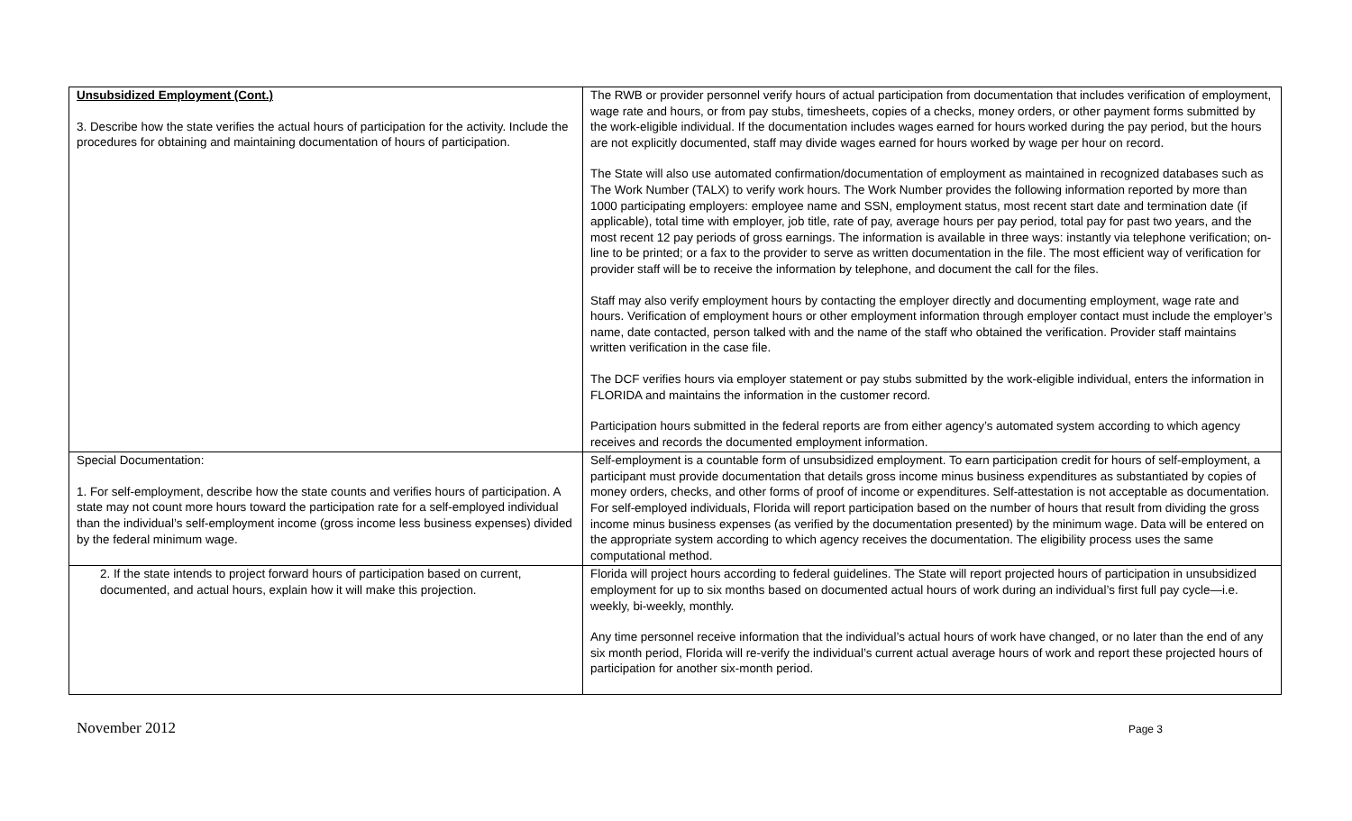| Unsubsidized Employment (Cont.) 3. Describe how the state verifies the actual hours of participation for the activity. Include the procedures for obtaining and maintaining documentation of hours of participation. | The RWB or provider personnel verify hours of actual participation from documentation that includes verification of employment, wage rate and hours, or from pay stubs, timesheets, copies of a checks, money orders, or other payment forms submitted by the work-eligible individual. If the documentation includes wages earned for hours worked during the pay period, but the hours are not explicitly documented, staff may divide wages earned for hours worked by wage per hour on record. The State will also use automated confirmation/documentation of employment as maintained in recognized databases such as The Work Number (TALX) to verify work hours. The Work Number provides the following information reported by more than 1000 participating employers: employee name and SSN, employment status, most recent start date and termination date (if applicable), total time with employer, job title, rate of pay, average hours per pay period, total pay for past two years, and the most recent 12 pay periods of gross earnings. The information is available in three ways: instantly via telephone verification; on-line to be printed; or a fax to the provider to serve as written documentation in the file. The most efficient way of verification for provider staff will be to receive the information by telephone, and document the call for the files. Staff may also verify employment hours by contacting the employer directly and documenting employment, wage rate and hours. Verification of employment hours or other employment information through employer contact must include the employer’s name, date contacted, person talked with and the name of the staff who obtained the verification. Provider staff maintains written verification in the case file. The DCF verifies hours via employer statement or pay stubs submitted by the work-eligible individual, enters the information in FLORIDA and maintains the information in the customer record. Participation hours submitted in the federal reports are from either agency’s automated system according to which agency receives and records the documented employment information. |
| Special Documentation: 1. For self-employment, describe how the state counts and verifies hours of participation. A state may not count more hours toward the participation rate for a self-employed individual than the individual’s self-employment income (gross income less business expenses) divided by the federal minimum wage. | Self-employment is a countable form of unsubsidized employment. To earn participation credit for hours of self-employment, a participant must provide documentation that details gross income minus business expenditures as substantiated by copies of money orders, checks, and other forms of proof of income or expenditures. Self-attestation is not acceptable as documentation. For self-employed individuals, Florida will report participation based on the number of hours that result from dividing the gross income minus business expenses (as verified by the documentation presented) by the minimum wage. Data will be entered on the appropriate system according to which agency receives the documentation. The eligibility process uses the same computational method. |
| 2. If the state intends to project forward hours of participation based on current, documented, and actual hours, explain how it will make this projection. | Florida will project hours according to federal guidelines. The State will report projected hours of participation in unsubsidized employment for up to six months based on documented actual hours of work during an individual’s first full pay cycle—i.e. weekly, bi-weekly, monthly. Any time personnel receive information that the individual’s actual hours of work have changed, or no later than the end of any six month period, Florida will re-verify the individual’s current actual average hours of work and report these projected hours of participation for another six-month period. |
November 2012 Page 3